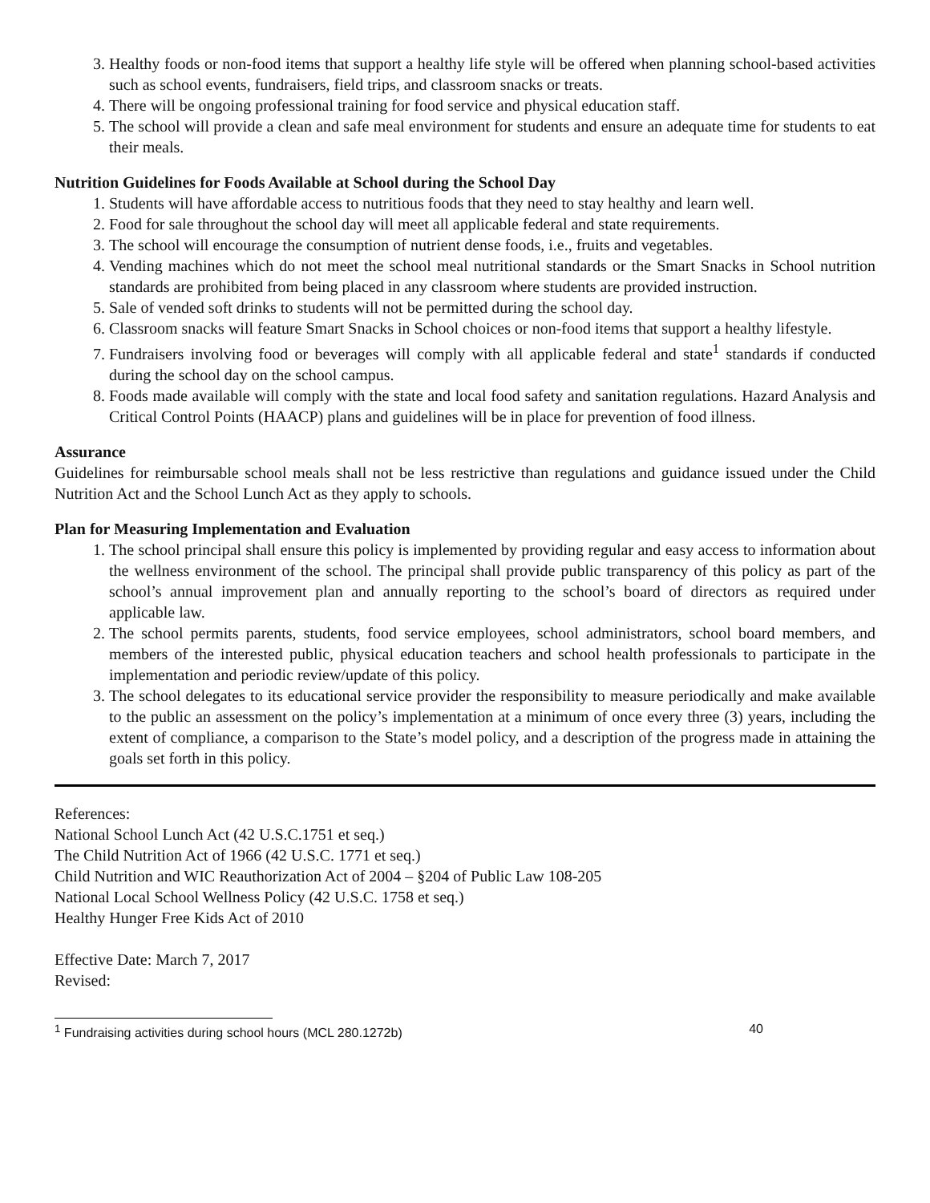3. Healthy foods or non-food items that support a healthy life style will be offered when planning school-based activities such as school events, fundraisers, field trips, and classroom snacks or treats.
4. There will be ongoing professional training for food service and physical education staff.
5. The school will provide a clean and safe meal environment for students and ensure an adequate time for students to eat their meals.
Nutrition Guidelines for Foods Available at School during the School Day
1. Students will have affordable access to nutritious foods that they need to stay healthy and learn well.
2. Food for sale throughout the school day will meet all applicable federal and state requirements.
3. The school will encourage the consumption of nutrient dense foods, i.e., fruits and vegetables.
4. Vending machines which do not meet the school meal nutritional standards or the Smart Snacks in School nutrition standards are prohibited from being placed in any classroom where students are provided instruction.
5. Sale of vended soft drinks to students will not be permitted during the school day.
6. Classroom snacks will feature Smart Snacks in School choices or non-food items that support a healthy lifestyle.
7. Fundraisers involving food or beverages will comply with all applicable federal and state<sup>1</sup> standards if conducted during the school day on the school campus.
8. Foods made available will comply with the state and local food safety and sanitation regulations. Hazard Analysis and Critical Control Points (HAACP) plans and guidelines will be in place for prevention of food illness.
Assurance
Guidelines for reimbursable school meals shall not be less restrictive than regulations and guidance issued under the Child Nutrition Act and the School Lunch Act as they apply to schools.
Plan for Measuring Implementation and Evaluation
1. The school principal shall ensure this policy is implemented by providing regular and easy access to information about the wellness environment of the school. The principal shall provide public transparency of this policy as part of the school’s annual improvement plan and annually reporting to the school’s board of directors as required under applicable law.
2. The school permits parents, students, food service employees, school administrators, school board members, and members of the interested public, physical education teachers and school health professionals to participate in the implementation and periodic review/update of this policy.
3. The school delegates to its educational service provider the responsibility to measure periodically and make available to the public an assessment on the policy’s implementation at a minimum of once every three (3) years, including the extent of compliance, a comparison to the State’s model policy, and a description of the progress made in attaining the goals set forth in this policy.
References:
National School Lunch Act (42 U.S.C.1751 et seq.)
The Child Nutrition Act of 1966 (42 U.S.C. 1771 et seq.)
Child Nutrition and WIC Reauthorization Act of 2004 – §204 of Public Law 108-205
National Local School Wellness Policy (42 U.S.C. 1758 et seq.)
Healthy Hunger Free Kids Act of 2010
Effective Date: March 7, 2017
Revised:
<sup>1</sup> Fundraising activities during school hours (MCL 280.1272b) 40